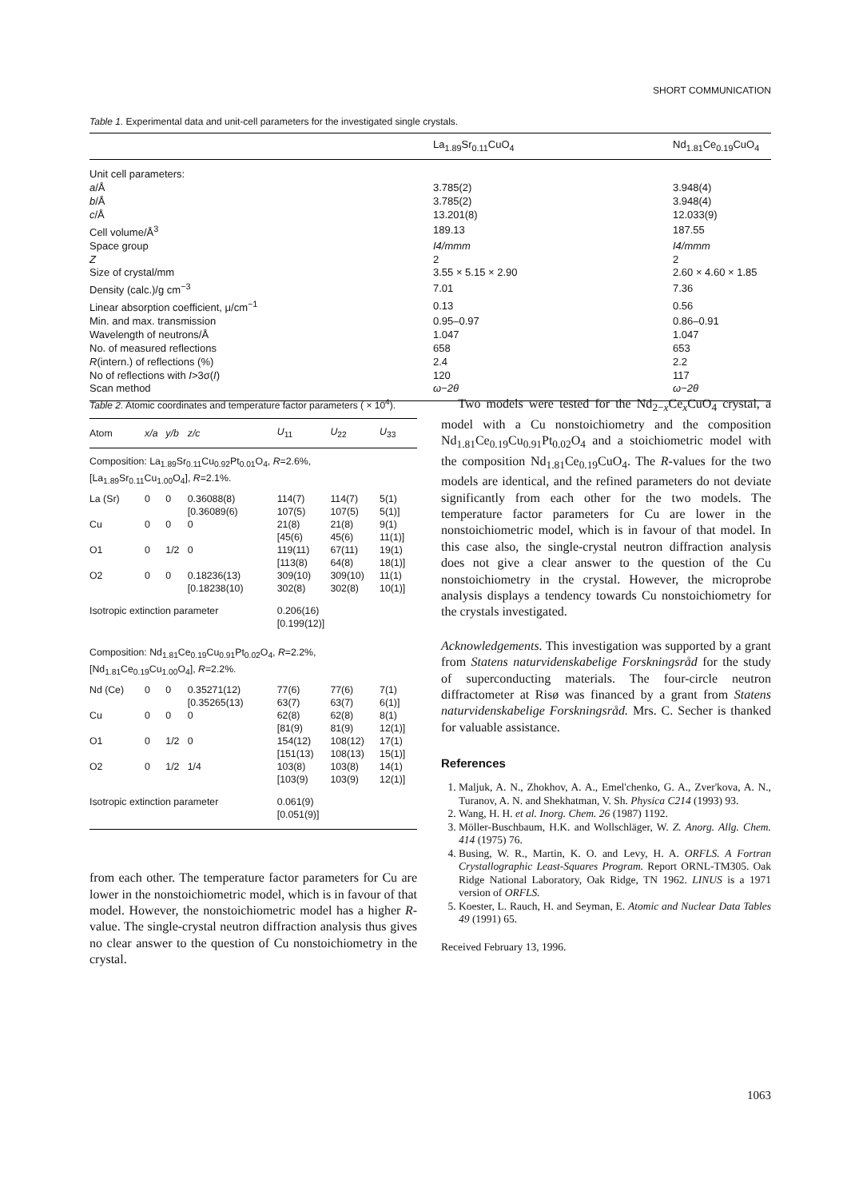SHORT COMMUNICATION
Table 1. Experimental data and unit-cell parameters for the investigated single crystals.
| | La<sub>1.89</sub>Sr<sub>0.11</sub>CuO<sub>4</sub> | Nd<sub>1.81</sub>Ce<sub>0.19</sub>CuO<sub>4</sub> |
| --- | --- | --- |
| Unit cell parameters: | | |
| a /Å | 3.785(2) | 3.948(4) |
| b /Å | 3.785(2) | 3.948(4) |
| c /Å | 13.201(8) | 12.033(9) |
| Cell volume/Å<sup>3</sup> | 189.13 | 187.55 |
| Space group | I4/mmm | I4/mmm |
| Z | 2 | 2 |
| Size of crystal/mm | 3.55 × 5.15 × 2.90 | 2.60 × 4.60 × 1.85 |
| Density (calc.)/g cm<sup>−3</sup> | 7.01 | 7.36 |
| Linear absorption coefficient, μ/cm<sup>−1</sup> | 0.13 | 0.56 |
| Min. and max. transmission | 0.95–0.97 | 0.86–0.91 |
| Wavelength of neutrons/Å | 1.047 | 1.047 |
| No. of measured reflections | 658 | 653 |
| R (intern.) of reflections (%) | 2.4 | 2.2 |
| No of reflections with I >3σ( I ) | 120 | 117 |
| Scan method | ω−2θ | ω−2θ |
Table 2. Atomic coordinates and temperature factor parameters ( × 10<sup>4</sup>).
| Atom | x/a | y/b | z/c | U<sub>11</sub> | U<sub>22</sub> | U<sub>33</sub> |
| --- | --- | --- | --- | --- | --- | --- |
| Composition: La<sub>1.89</sub>Sr<sub>0.11</sub>Cu<sub>0.92</sub>Pt<sub>0.01</sub>O<sub>4</sub>, R =2.6%, [La<sub>1.89</sub>Sr<sub>0.11</sub>Cu<sub>1.00</sub>O<sub>4</sub>], R =2.1%. | | | | | | |
| La (Sr) | 0 | 0 | 0.36088(8) [0.36089(6) | 114(7) 107(5) | 114(7) 107(5) | 5(1) 5(1)] |
| Cu | 0 | 0 | 0 | 21(8) [45(6) | 21(8) 45(6) | 9(1) 11(1)] |
| O1 | 0 | 1/2 | 0 | 119(11) [113(8) | 67(11) 64(8) | 19(1) 18(1)] |
| O2 | 0 | 0 | 0.18236(13) [0.18238(10) | 309(10) 302(8) | 309(10) 302(8) | 11(1) 10(1)] |
| Isotropic extinction parameter | | | | 0.206(16) [0.199(12)] | | |
| Composition: Nd<sub>1.81</sub>Ce<sub>0.19</sub>Cu<sub>0.91</sub>Pt<sub>0.02</sub>O<sub>4</sub>, R =2.2%, [Nd<sub>1.81</sub>Ce<sub>0.19</sub>Cu<sub>1.00</sub>O<sub>4</sub>], R =2.2%. | | | | | | |
| Nd (Ce) | 0 | 0 | 0.35271(12) [0.35265(13) | 77(6) 63(7) | 77(6) 63(7) | 7(1) 6(1)] |
| Cu | 0 | 0 | 0 | 62(8) [81(9) | 62(8) 81(9) | 8(1) 12(1)] |
| O1 | 0 | 1/2 | 0 | 154(12) [151(13) | 108(12) 108(13) | 17(1) 15(1)] |
| O2 | 0 | 1/2 | 1/4 | 103(8) [103(9) | 103(8) 103(9) | 14(1) 12(1)] |
| Isotropic extinction parameter | | | | 0.061(9) [0.051(9)] | | |
from each other. The temperature factor parameters for Cu are lower in the nonstoichiometric model, which is in favour of that model. However, the nonstoichiometric model has a higher R-value. The single-crystal neutron diffraction analysis thus gives no clear answer to the question of Cu nonstoichiometry in the crystal.
Two models were tested for the Nd<sub>2−x</sub>Ce<sub>x</sub>CuO<sub>4</sub> crystal, a model with a Cu nonstoichiometry and the composition Nd<sub>1.81</sub>Ce<sub>0.19</sub>Cu<sub>0.91</sub>Pt<sub>0.02</sub>O<sub>4</sub> and a stoichiometric model with the composition Nd<sub>1.81</sub>Ce<sub>0.19</sub>CuO<sub>4</sub>. The R-values for the two models are identical, and the refined parameters do not deviate significantly from each other for the two models. The temperature factor parameters for Cu are lower in the nonstoichiometric model, which is in favour of that model. In this case also, the single-crystal neutron diffraction analysis does not give a clear answer to the question of the Cu nonstoichiometry in the crystal. However, the microprobe analysis displays a tendency towards Cu nonstoichiometry for the crystals investigated.
Acknowledgements. This investigation was supported by a grant from Statens naturvidenskabelige Forskningsråd for the study of superconducting materials. The four-circle neutron diffractometer at Risø was financed by a grant from Statens naturvidenskabelige Forskningsråd. Mrs. C. Secher is thanked for valuable assistance.
References
1. Maljuk, A. N., Zhokhov, A. A., Emel'chenko, G. A., Zver'kova, A. N., Turanov, A. N. and Shekhatman, V. Sh. Physica C214 (1993) 93.
2. Wang, H. H. et al. Inorg. Chem. 26 (1987) 1192.
3. Möller-Buschbaum, H.K. and Wollschläger, W. Z. Anorg. Allg. Chem. 414 (1975) 76.
4. Busing, W. R., Martin, K. O. and Levy, H. A. ORFLS. A Fortran Crystallographic Least-Squares Program. Report ORNL-TM305. Oak Ridge National Laboratory, Oak Ridge, TN 1962. LINUS is a 1971 version of ORFLS.
5. Koester, L. Rauch, H. and Seyman, E. Atomic and Nuclear Data Tables 49 (1991) 65.
Received February 13, 1996.
1063